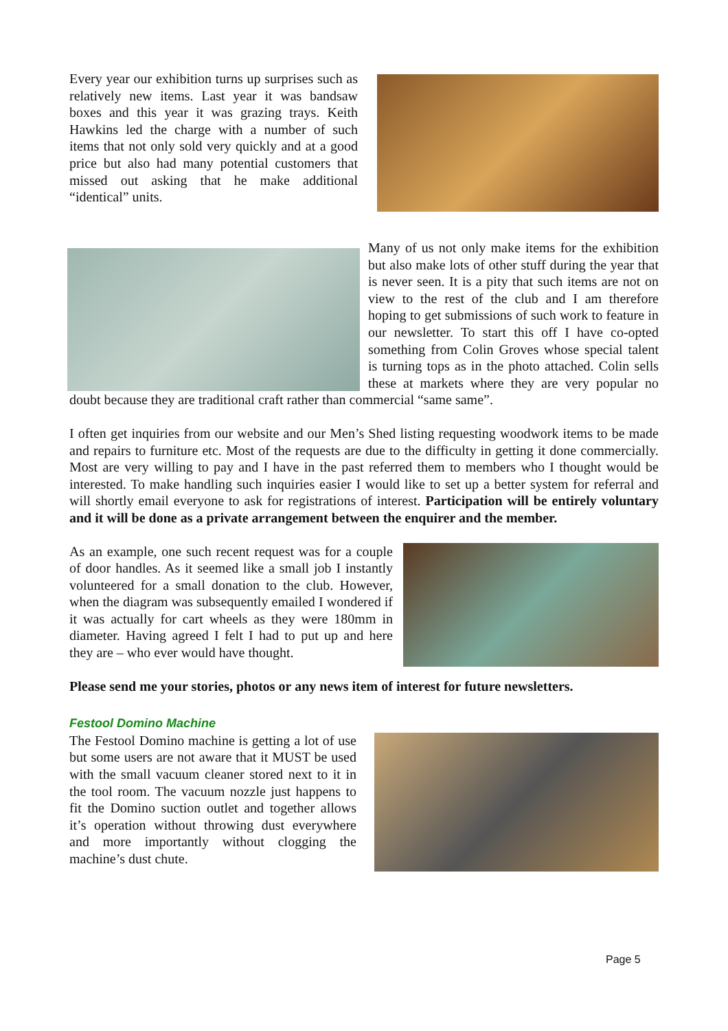Every year our exhibition turns up surprises such as relatively new items. Last year it was bandsaw boxes and this year it was grazing trays. Keith Hawkins led the charge with a number of such items that not only sold very quickly and at a good price but also had many potential customers that missed out asking that he make additional “identical” units.
Many of us not only make items for the exhibition but also make lots of other stuff during the year that is never seen. It is a pity that such items are not on view to the rest of the club and I am therefore hoping to get submissions of such work to feature in our newsletter. To start this off I have co-opted something from Colin Groves whose special talent is turning tops as in the photo attached. Colin sells these at markets where they are very popular no doubt because they are traditional craft rather than commercial “same same”.
I often get inquiries from our website and our Men’s Shed listing requesting woodwork items to be made and repairs to furniture etc. Most of the requests are due to the difficulty in getting it done commercially. Most are very willing to pay and I have in the past referred them to members who I thought would be interested. To make handling such inquiries easier I would like to set up a better system for referral and will shortly email everyone to ask for registrations of interest. Participation will be entirely voluntary and it will be done as a private arrangement between the enquirer and the member.
As an example, one such recent request was for a couple of door handles. As it seemed like a small job I instantly volunteered for a small donation to the club. However, when the diagram was subsequently emailed I wondered if it was actually for cart wheels as they were 180mm in diameter. Having agreed I felt I had to put up and here they are – who ever would have thought.
Please send me your stories, photos or any news item of interest for future newsletters.
Festool Domino Machine
The Festool Domino machine is getting a lot of use but some users are not aware that it MUST be used with the small vacuum cleaner stored next to it in the tool room. The vacuum nozzle just happens to fit the Domino suction outlet and together allows it’s operation without throwing dust everywhere and more importantly without clogging the machine’s dust chute.
Page 5